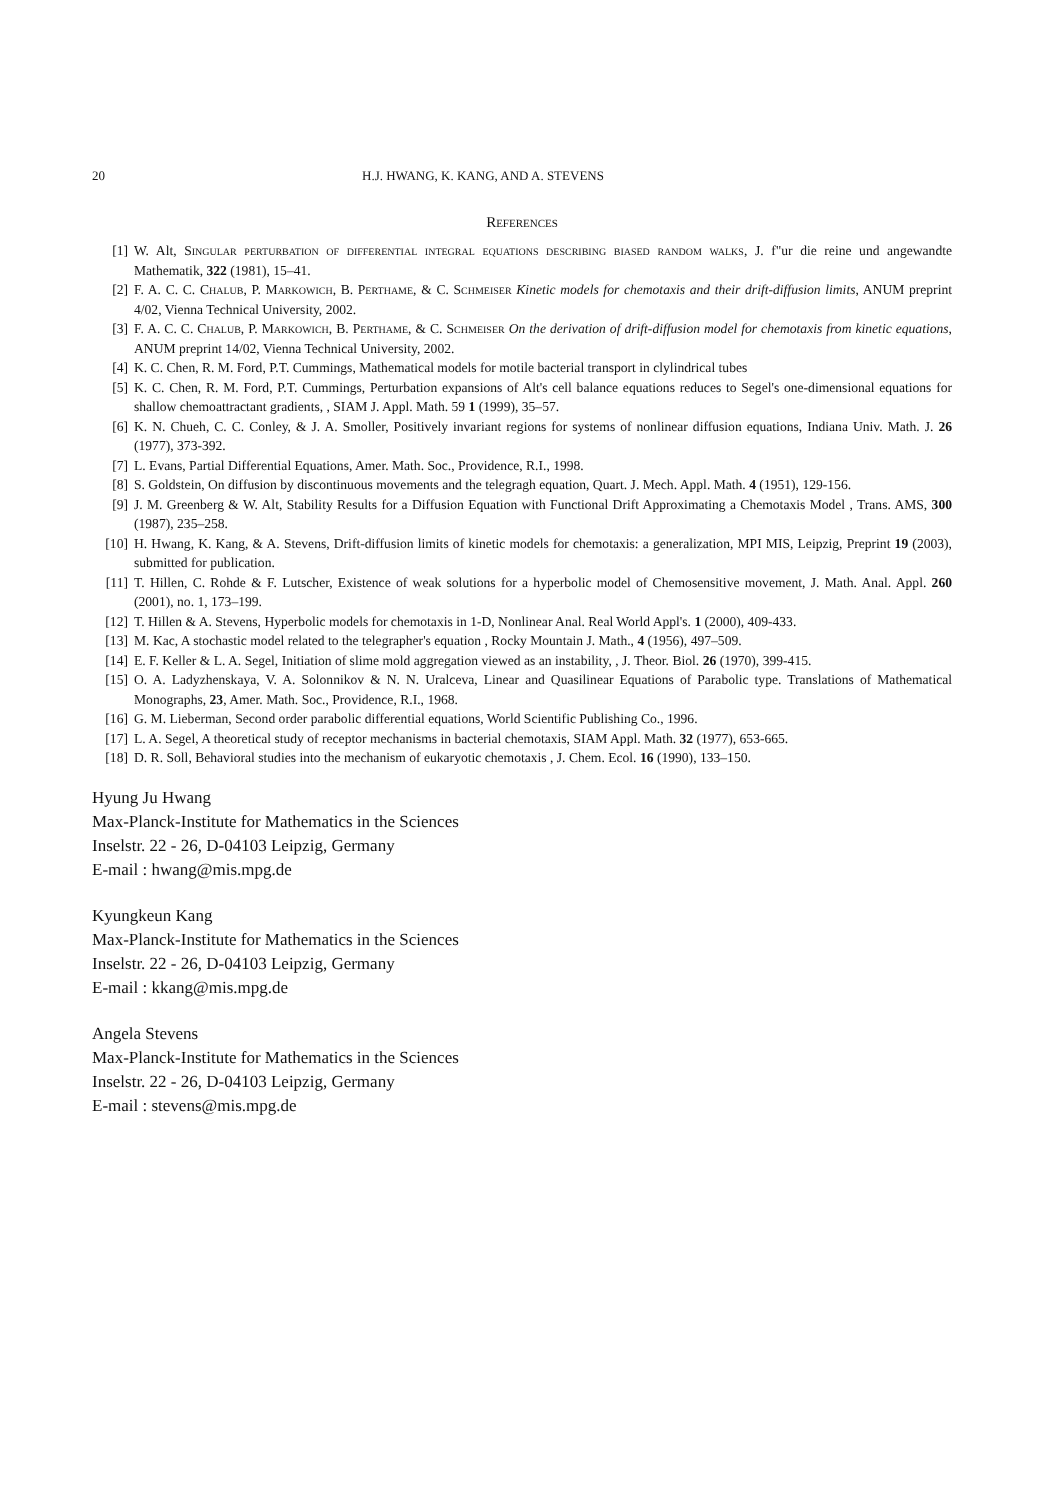20 H.J. HWANG, K. KANG, AND A. STEVENS
References
[1] W. Alt, Singular perturbation of differential integral equations describing biased random walks, J. f"ur die reine und angewandte Mathematik, 322 (1981), 15–41.
[2] F. A. C. C. Chalub, P. Markowich, B. Perthame, & C. Schmeiser Kinetic models for chemotaxis and their drift-diffusion limits, ANUM preprint 4/02, Vienna Technical University, 2002.
[3] F. A. C. C. Chalub, P. Markowich, B. Perthame, & C. Schmeiser On the derivation of drift-diffusion model for chemotaxis from kinetic equations, ANUM preprint 14/02, Vienna Technical University, 2002.
[4] K. C. Chen, R. M. Ford, P.T. Cummings, Mathematical models for motile bacterial transport in clylindrical tubes
[5] K. C. Chen, R. M. Ford, P.T. Cummings, Perturbation expansions of Alt's cell balance equations reduces to Segel's one-dimensional equations for shallow chemoattractant gradients, , SIAM J. Appl. Math. 59 1 (1999), 35–57.
[6] K. N. Chueh, C. C. Conley, & J. A. Smoller, Positively invariant regions for systems of nonlinear diffusion equations, Indiana Univ. Math. J. 26 (1977), 373-392.
[7] L. Evans, Partial Differential Equations, Amer. Math. Soc., Providence, R.I., 1998.
[8] S. Goldstein, On diffusion by discontinuous movements and the telegragh equation, Quart. J. Mech. Appl. Math. 4 (1951), 129-156.
[9] J. M. Greenberg & W. Alt, Stability Results for a Diffusion Equation with Functional Drift Approximating a Chemotaxis Model , Trans. AMS, 300 (1987), 235–258.
[10] H. Hwang, K. Kang, & A. Stevens, Drift-diffusion limits of kinetic models for chemotaxis: a generalization, MPI MIS, Leipzig, Preprint 19 (2003), submitted for publication.
[11] T. Hillen, C. Rohde & F. Lutscher, Existence of weak solutions for a hyperbolic model of Chemosensitive movement, J. Math. Anal. Appl. 260 (2001), no. 1, 173–199.
[12] T. Hillen & A. Stevens, Hyperbolic models for chemotaxis in 1-D, Nonlinear Anal. Real World Appl's. 1 (2000), 409-433.
[13] M. Kac, A stochastic model related to the telegrapher's equation , Rocky Mountain J. Math., 4 (1956), 497–509.
[14] E. F. Keller & L. A. Segel, Initiation of slime mold aggregation viewed as an instability, , J. Theor. Biol. 26 (1970), 399-415.
[15] O. A. Ladyzhenskaya, V. A. Solonnikov & N. N. Uralceva, Linear and Quasilinear Equations of Parabolic type. Translations of Mathematical Monographs, 23, Amer. Math. Soc., Providence, R.I., 1968.
[16] G. M. Lieberman, Second order parabolic differential equations, World Scientific Publishing Co., 1996.
[17] L. A. Segel, A theoretical study of receptor mechanisms in bacterial chemotaxis, SIAM Appl. Math. 32 (1977), 653-665.
[18] D. R. Soll, Behavioral studies into the mechanism of eukaryotic chemotaxis , J. Chem. Ecol. 16 (1990), 133–150.
Hyung Ju Hwang
Max-Planck-Institute for Mathematics in the Sciences
Inselstr. 22 - 26, D-04103 Leipzig, Germany
E-mail : hwang@mis.mpg.de
Kyungkeun Kang
Max-Planck-Institute for Mathematics in the Sciences
Inselstr. 22 - 26, D-04103 Leipzig, Germany
E-mail : kkang@mis.mpg.de
Angela Stevens
Max-Planck-Institute for Mathematics in the Sciences
Inselstr. 22 - 26, D-04103 Leipzig, Germany
E-mail : stevens@mis.mpg.de